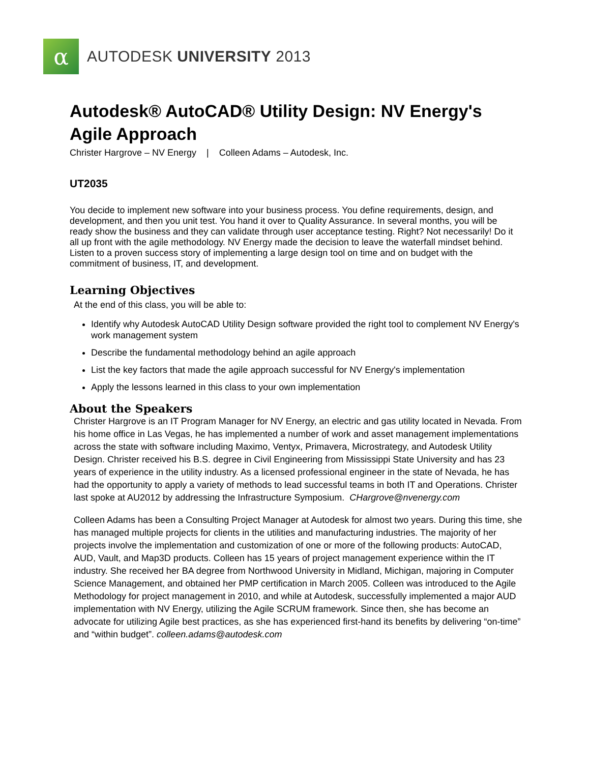α
AUTODESK UNIVERSITY 2013
Autodesk® AutoCAD® Utility Design: NV Energy's Agile Approach
Christer Hargrove – NV Energy | Colleen Adams – Autodesk, Inc.
UT2035
You decide to implement new software into your business process. You define requirements, design, and development, and then you unit test. You hand it over to Quality Assurance. In several months, you will be ready show the business and they can validate through user acceptance testing. Right? Not necessarily! Do it all up front with the agile methodology. NV Energy made the decision to leave the waterfall mindset behind. Listen to a proven success story of implementing a large design tool on time and on budget with the commitment of business, IT, and development.
Learning Objectives
At the end of this class, you will be able to:
Identify why Autodesk AutoCAD Utility Design software provided the right tool to complement NV Energy's work management system
Describe the fundamental methodology behind an agile approach
List the key factors that made the agile approach successful for NV Energy's implementation
Apply the lessons learned in this class to your own implementation
About the Speakers
Christer Hargrove is an IT Program Manager for NV Energy, an electric and gas utility located in Nevada. From his home office in Las Vegas, he has implemented a number of work and asset management implementations across the state with software including Maximo, Ventyx, Primavera, Microstrategy, and Autodesk Utility Design. Christer received his B.S. degree in Civil Engineering from Mississippi State University and has 23 years of experience in the utility industry. As a licensed professional engineer in the state of Nevada, he has had the opportunity to apply a variety of methods to lead successful teams in both IT and Operations. Christer last spoke at AU2012 by addressing the Infrastructure Symposium. CHargrove@nvenergy.com
Colleen Adams has been a Consulting Project Manager at Autodesk for almost two years. During this time, she has managed multiple projects for clients in the utilities and manufacturing industries. The majority of her projects involve the implementation and customization of one or more of the following products: AutoCAD, AUD, Vault, and Map3D products. Colleen has 15 years of project management experience within the IT industry. She received her BA degree from Northwood University in Midland, Michigan, majoring in Computer Science Management, and obtained her PMP certification in March 2005. Colleen was introduced to the Agile Methodology for project management in 2010, and while at Autodesk, successfully implemented a major AUD implementation with NV Energy, utilizing the Agile SCRUM framework. Since then, she has become an advocate for utilizing Agile best practices, as she has experienced first-hand its benefits by delivering “on-time” and “within budget”. colleen.adams@autodesk.com